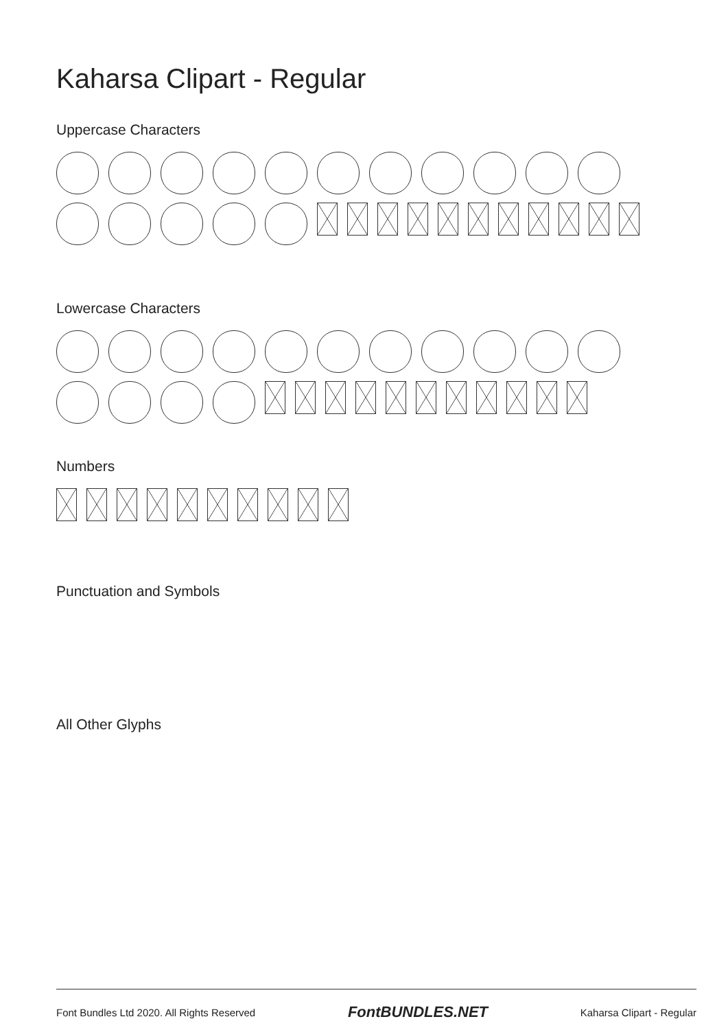Kaharsa Clipart - Regular
Uppercase Characters
Lowercase Characters
Numbers
Punctuation and Symbols
All Other Glyphs
Font Bundles Ltd 2020. All Rights Reserved FontBUNDLES.NET Kaharsa Clipart - Regular